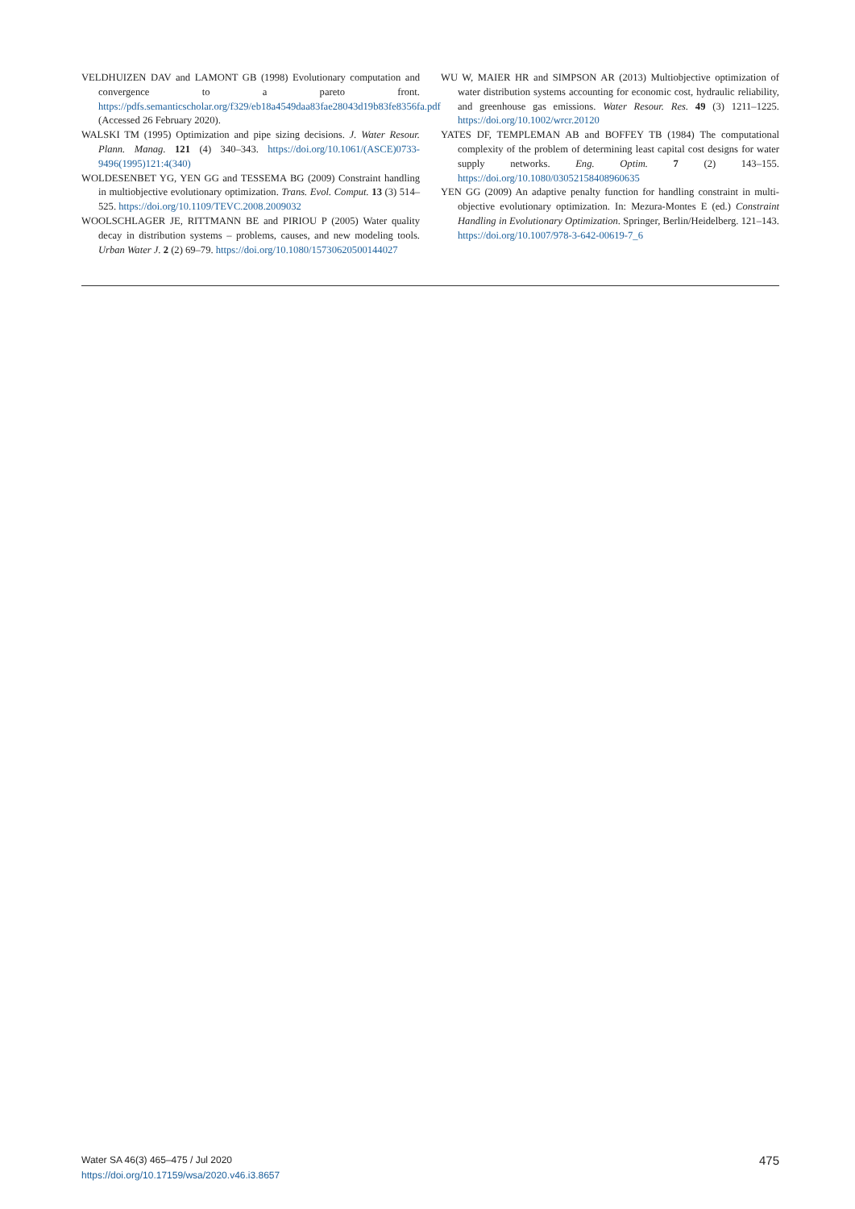VELDHUIZEN DAV and LAMONT GB (1998) Evolutionary computation and convergence to a pareto front. https://pdfs.semanticscholar.org/f329/eb18a4549daa83fae28043d19b83fe8356fa.pdf (Accessed 26 February 2020).
WALSKI TM (1995) Optimization and pipe sizing decisions. J. Water Resour. Plann. Manag. 121 (4) 340–343. https://doi.org/10.1061/(ASCE)0733-9496(1995)121:4(340)
WOLDESENBET YG, YEN GG and TESSEMA BG (2009) Constraint handling in multiobjective evolutionary optimization. Trans. Evol. Comput. 13 (3) 514–525. https://doi.org/10.1109/TEVC.2008.2009032
WOOLSCHLAGER JE, RITTMANN BE and PIRIOU P (2005) Water quality decay in distribution systems – problems, causes, and new modeling tools. Urban Water J. 2 (2) 69–79. https://doi.org/10.1080/15730620500144027
WU W, MAIER HR and SIMPSON AR (2013) Multiobjective optimization of water distribution systems accounting for economic cost, hydraulic reliability, and greenhouse gas emissions. Water Resour. Res. 49 (3) 1211–1225. https://doi.org/10.1002/wrcr.20120
YATES DF, TEMPLEMAN AB and BOFFEY TB (1984) The computational complexity of the problem of determining least capital cost designs for water supply networks. Eng. Optim. 7 (2) 143–155. https://doi.org/10.1080/03052158408960635
YEN GG (2009) An adaptive penalty function for handling constraint in multi-objective evolutionary optimization. In: Mezura-Montes E (ed.) Constraint Handling in Evolutionary Optimization. Springer, Berlin/Heidelberg. 121–143. https://doi.org/10.1007/978-3-642-00619-7_6
Water SA 46(3) 465–475 / Jul 2020
https://doi.org/10.17159/wsa/2020.v46.i3.8657
475